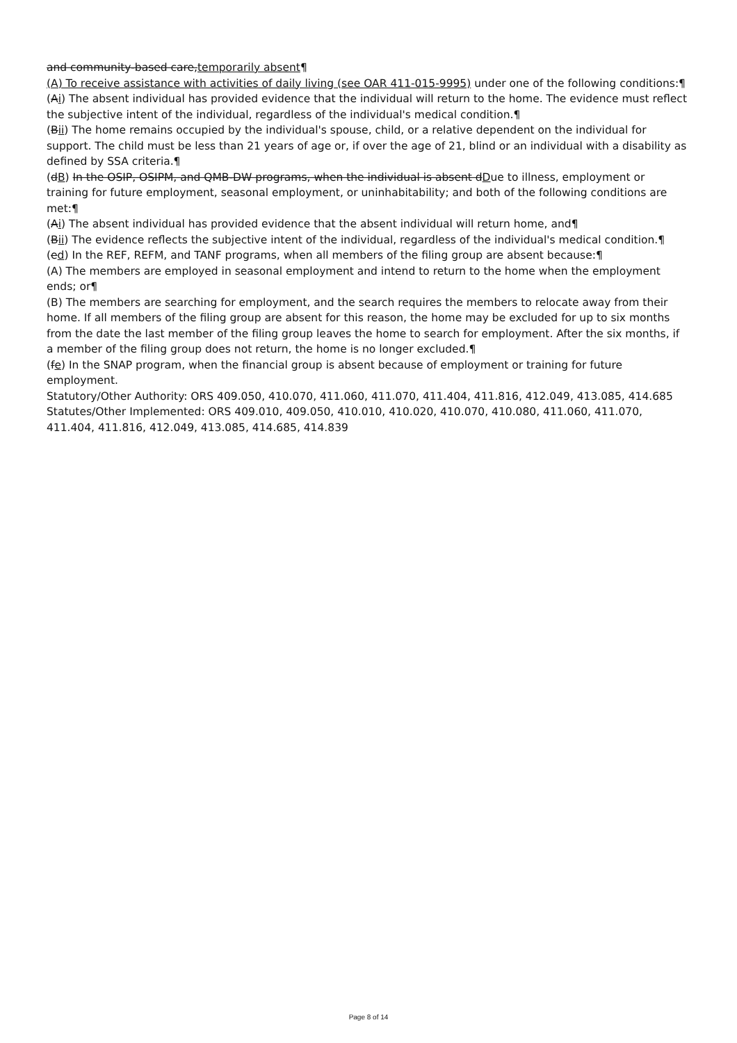and community-based care,temporarily absent¶
(A) To receive assistance with activities of daily living (see OAR 411-015-9995) under one of the following conditions:¶
(Ai) The absent individual has provided evidence that the individual will return to the home. The evidence must reflect the subjective intent of the individual, regardless of the individual's medical condition.¶
(Bii) The home remains occupied by the individual's spouse, child, or a relative dependent on the individual for support. The child must be less than 21 years of age or, if over the age of 21, blind or an individual with a disability as defined by SSA criteria.¶
(dB) In the OSIP, OSIPM, and QMB-DW programs, when the individual is absent dDue to illness, employment or training for future employment, seasonal employment, or uninhabitability; and both of the following conditions are met:¶
(Ai) The absent individual has provided evidence that the absent individual will return home, and¶
(Bii) The evidence reflects the subjective intent of the individual, regardless of the individual's medical condition.¶
(ed) In the REF, REFM, and TANF programs, when all members of the filing group are absent because:¶
(A) The members are employed in seasonal employment and intend to return to the home when the employment ends; or¶
(B) The members are searching for employment, and the search requires the members to relocate away from their home. If all members of the filing group are absent for this reason, the home may be excluded for up to six months from the date the last member of the filing group leaves the home to search for employment. After the six months, if a member of the filing group does not return, the home is no longer excluded.¶
(fe) In the SNAP program, when the financial group is absent because of employment or training for future employment.
Statutory/Other Authority: ORS 409.050, 410.070, 411.060, 411.070, 411.404, 411.816, 412.049, 413.085, 414.685
Statutes/Other Implemented: ORS 409.010, 409.050, 410.010, 410.020, 410.070, 410.080, 411.060, 411.070, 411.404, 411.816, 412.049, 413.085, 414.685, 414.839
Page 8 of 14